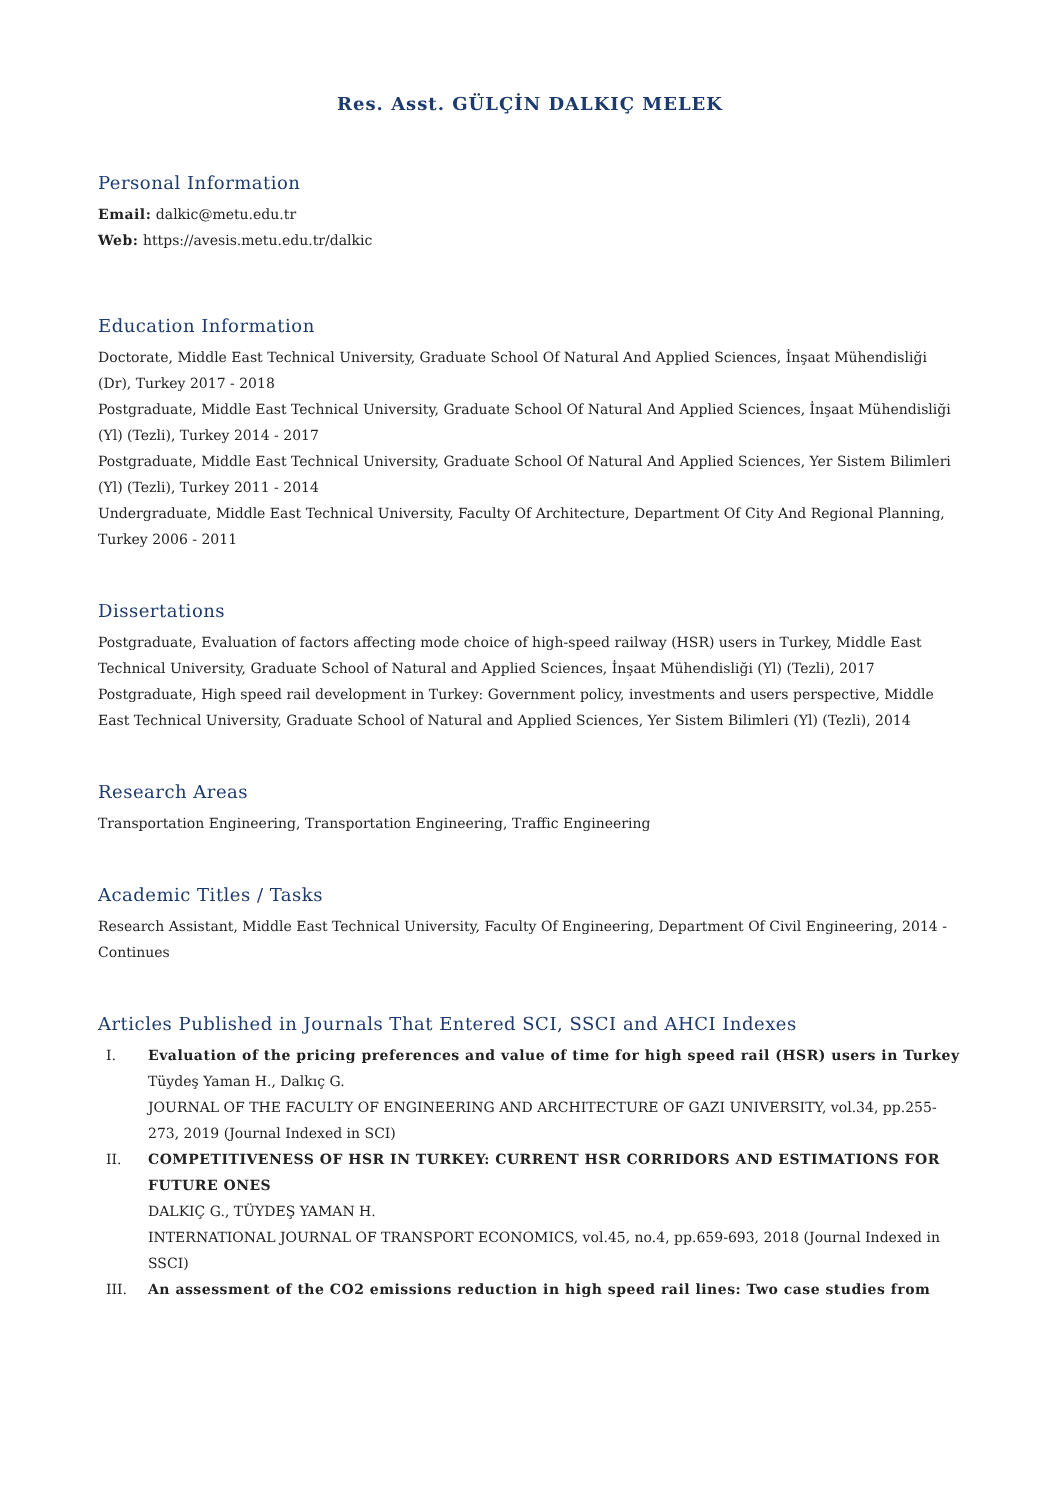Res. Asst. GÜLÇİN DALKIÇ MELEK
Personal Information
Email: dalkic@metu.edu.tr
Web: https://avesis.metu.edu.tr/dalkic
Education Information
Doctorate, Middle East Technical University, Graduate School Of Natural And Applied Sciences, İnşaat Mühendisliği (Dr), Turkey 2017 - 2018
Postgraduate, Middle East Technical University, Graduate School Of Natural And Applied Sciences, İnşaat Mühendisliği (Yl) (Tezli), Turkey 2014 - 2017
Postgraduate, Middle East Technical University, Graduate School Of Natural And Applied Sciences, Yer Sistem Bilimleri (Yl) (Tezli), Turkey 2011 - 2014
Undergraduate, Middle East Technical University, Faculty Of Architecture, Department Of City And Regional Planning, Turkey 2006 - 2011
Dissertations
Postgraduate, Evaluation of factors affecting mode choice of high-speed railway (HSR) users in Turkey, Middle East Technical University, Graduate School of Natural and Applied Sciences, İnşaat Mühendisliği (Yl) (Tezli), 2017
Postgraduate, High speed rail development in Turkey: Government policy, investments and users perspective, Middle East Technical University, Graduate School of Natural and Applied Sciences, Yer Sistem Bilimleri (Yl) (Tezli), 2014
Research Areas
Transportation Engineering, Transportation Engineering, Traffic Engineering
Academic Titles / Tasks
Research Assistant, Middle East Technical University, Faculty Of Engineering, Department Of Civil Engineering, 2014 - Continues
Articles Published in Journals That Entered SCI, SSCI and AHCI Indexes
I. Evaluation of the pricing preferences and value of time for high speed rail (HSR) users in Turkey
Tüydeş Yaman H., Dalkıç G.
JOURNAL OF THE FACULTY OF ENGINEERING AND ARCHITECTURE OF GAZI UNIVERSITY, vol.34, pp.255-273, 2019 (Journal Indexed in SCI)
II. COMPETITIVENESS OF HSR IN TURKEY: CURRENT HSR CORRIDORS AND ESTIMATIONS FOR FUTURE ONES
DALKIÇ G., TÜYDEŞ YAMAN H.
INTERNATIONAL JOURNAL OF TRANSPORT ECONOMICS, vol.45, no.4, pp.659-693, 2018 (Journal Indexed in SSCI)
III. An assessment of the CO2 emissions reduction in high speed rail lines: Two case studies from